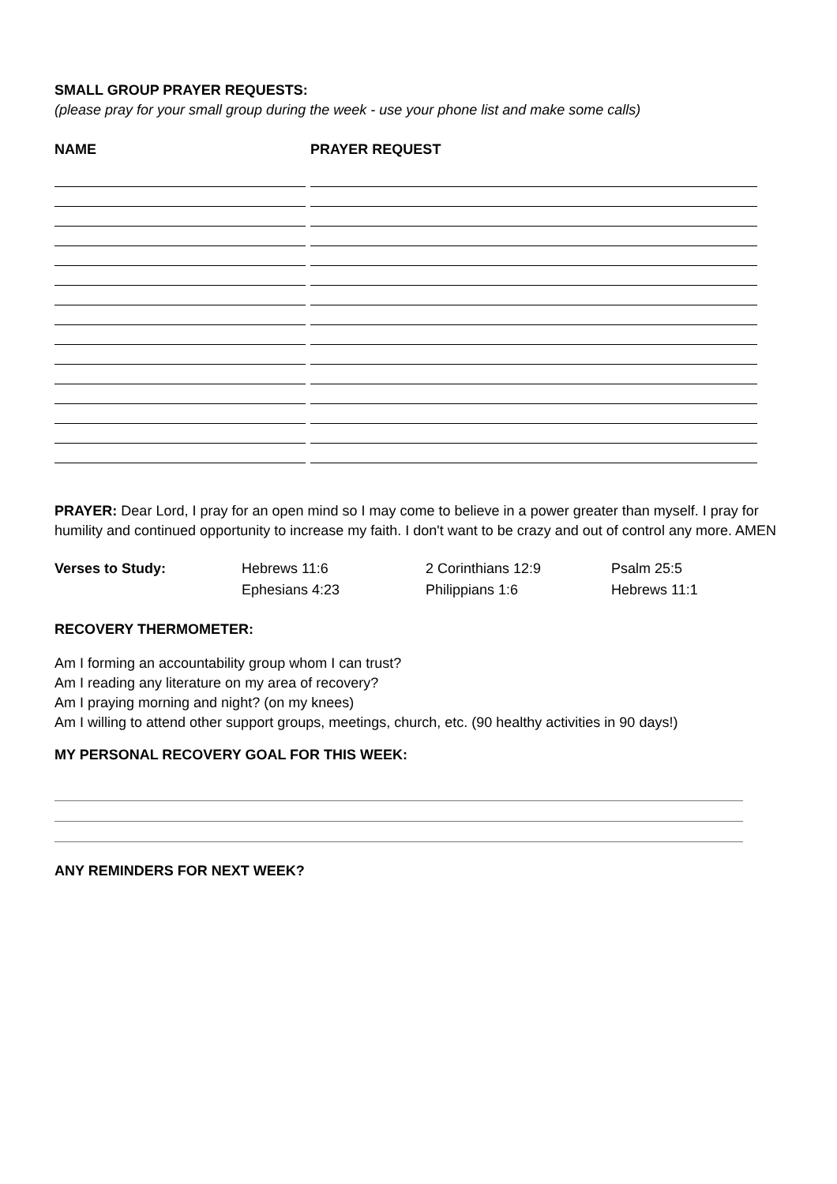SMALL GROUP PRAYER REQUESTS:
(please pray for your small group during the week - use your phone list and make some calls)
NAME PRAYER REQUEST
PRAYER: Dear Lord, I pray for an open mind so I may come to believe in a power greater than myself. I pray for humility and continued opportunity to increase my faith. I don't want to be crazy and out of control any more. AMEN
Verses to Study: Hebrews 11:6 2 Corinthians 12:9 Psalm 25:5 Ephesians 4:23 Philippians 1:6 Hebrews 11:1
RECOVERY THERMOMETER:
Am I forming an accountability group whom I can trust?
Am I reading any literature on my area of recovery?
Am I praying morning and night? (on my knees)
Am I willing to attend other support groups, meetings, church, etc. (90 healthy activities in 90 days!)
MY PERSONAL RECOVERY GOAL FOR THIS WEEK:
ANY REMINDERS FOR NEXT WEEK?